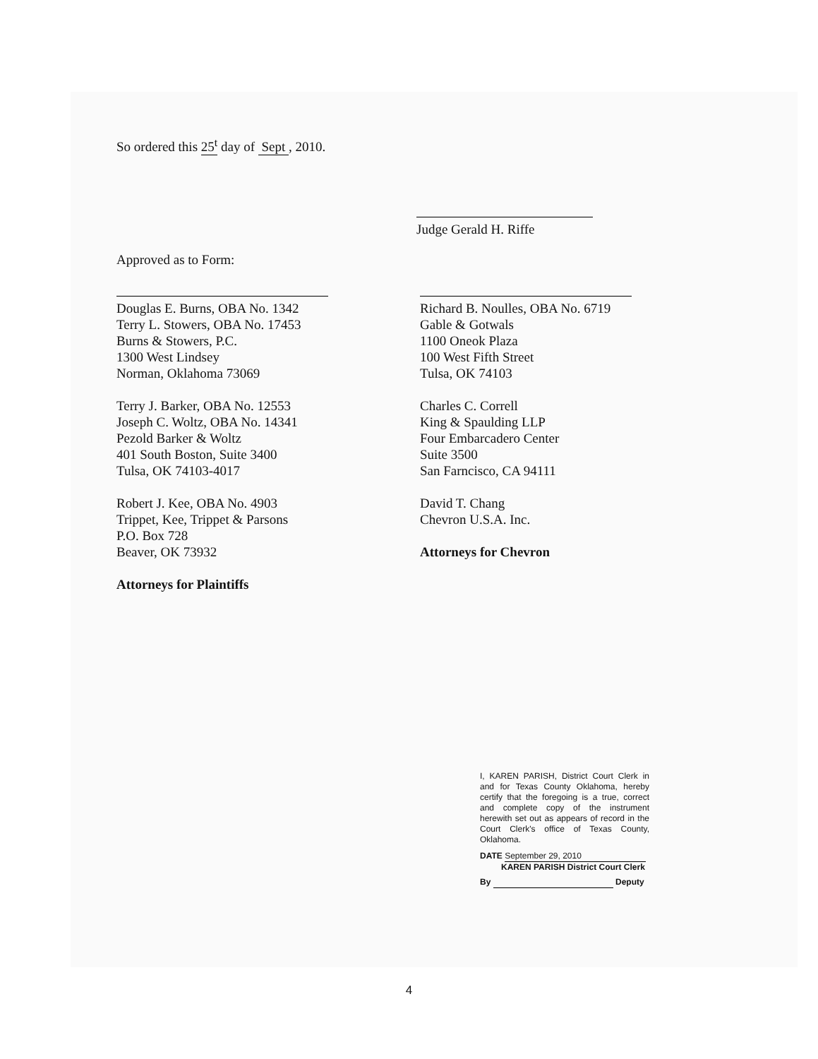So ordered this 25<sup>t</sup> day of Sept , 2010.
Judge Gerald H. Riffe
Approved as to Form:
Douglas E. Burns, OBA No. 1342
Terry L. Stowers, OBA No. 17453
Burns & Stowers, P.C.
1300 West Lindsey
Norman, Oklahoma 73069
Terry J. Barker, OBA No. 12553
Joseph C. Woltz, OBA No. 14341
Pezold Barker & Woltz
401 South Boston, Suite 3400
Tulsa, OK 74103-4017
Robert J. Kee, OBA No. 4903
Trippet, Kee, Trippet & Parsons
P.O. Box 728
Beaver, OK 73932
Attorneys for Plaintiffs
Richard B. Noulles, OBA No. 6719
Gable & Gotwals
1100 Oneok Plaza
100 West Fifth Street
Tulsa, OK 74103
Charles C. Correll
King & Spaulding LLP
Four Embarcadero Center
Suite 3500
San Farncisco, CA 94111
David T. Chang
Chevron U.S.A. Inc.
Attorneys for Chevron
I, KAREN PARISH, District Court Clerk in and for Texas County Oklahoma, hereby certify that the foregoing is a true, correct and complete copy of the instrument herewith set out as appears of record in the Court Clerk's office of Texas County, Oklahoma.
DATE September 29, 2010
KAREN PARISH District Court Clerk
By Deputy
4